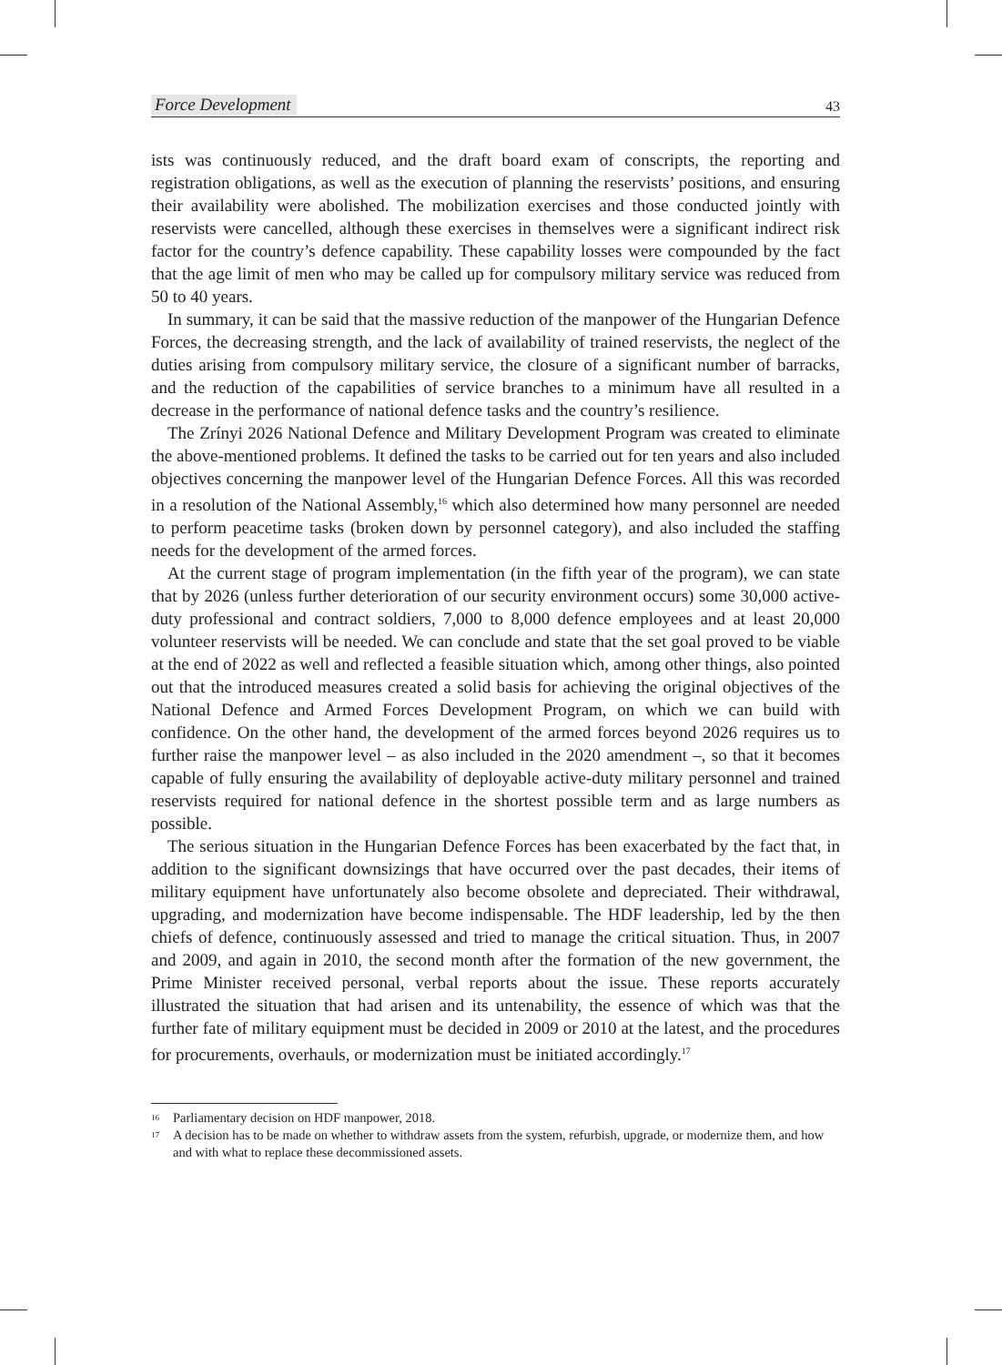Force Development 43
ists was continuously reduced, and the draft board exam of conscripts, the reporting and registration obligations, as well as the execution of planning the reservists’ positions, and ensuring their availability were abolished. The mobilization exercises and those conducted jointly with reservists were cancelled, although these exercises in themselves were a significant indirect risk factor for the country’s defence capability. These capability losses were compounded by the fact that the age limit of men who may be called up for compulsory military service was reduced from 50 to 40 years.
In summary, it can be said that the massive reduction of the manpower of the Hungarian Defence Forces, the decreasing strength, and the lack of availability of trained reservists, the neglect of the duties arising from compulsory military service, the closure of a significant number of barracks, and the reduction of the capabilities of service branches to a minimum have all resulted in a decrease in the performance of national defence tasks and the country’s resilience.
The Zrínyi 2026 National Defence and Military Development Program was created to eliminate the above-mentioned problems. It defined the tasks to be carried out for ten years and also included objectives concerning the manpower level of the Hungarian Defence Forces. All this was recorded in a resolution of the National Assembly,<sup>16</sup> which also determined how many personnel are needed to perform peacetime tasks (broken down by personnel category), and also included the staffing needs for the development of the armed forces.
At the current stage of program implementation (in the fifth year of the program), we can state that by 2026 (unless further deterioration of our security environment occurs) some 30,000 active-duty professional and contract soldiers, 7,000 to 8,000 defence employees and at least 20,000 volunteer reservists will be needed. We can conclude and state that the set goal proved to be viable at the end of 2022 as well and reflected a feasible situation which, among other things, also pointed out that the introduced measures created a solid basis for achieving the original objectives of the National Defence and Armed Forces Development Program, on which we can build with confidence. On the other hand, the development of the armed forces beyond 2026 requires us to further raise the manpower level – as also included in the 2020 amendment –, so that it becomes capable of fully ensuring the availability of deployable active-duty military personnel and trained reservists required for national defence in the shortest possible term and as large numbers as possible.
The serious situation in the Hungarian Defence Forces has been exacerbated by the fact that, in addition to the significant downsizings that have occurred over the past decades, their items of military equipment have unfortunately also become obsolete and depreciated. Their withdrawal, upgrading, and modernization have become indispensable. The HDF leadership, led by the then chiefs of defence, continuously assessed and tried to manage the critical situation. Thus, in 2007 and 2009, and again in 2010, the second month after the formation of the new government, the Prime Minister received personal, verbal reports about the issue. These reports accurately illustrated the situation that had arisen and its untenability, the essence of which was that the further fate of military equipment must be decided in 2009 or 2010 at the latest, and the procedures for procurements, overhauls, or modernization must be initiated accordingly.<sup>17</sup>
16
Parliamentary decision on HDF manpower, 2018.
17
A decision has to be made on whether to withdraw assets from the system, refurbish, upgrade, or modernize them, and how and with what to replace these decommissioned assets.